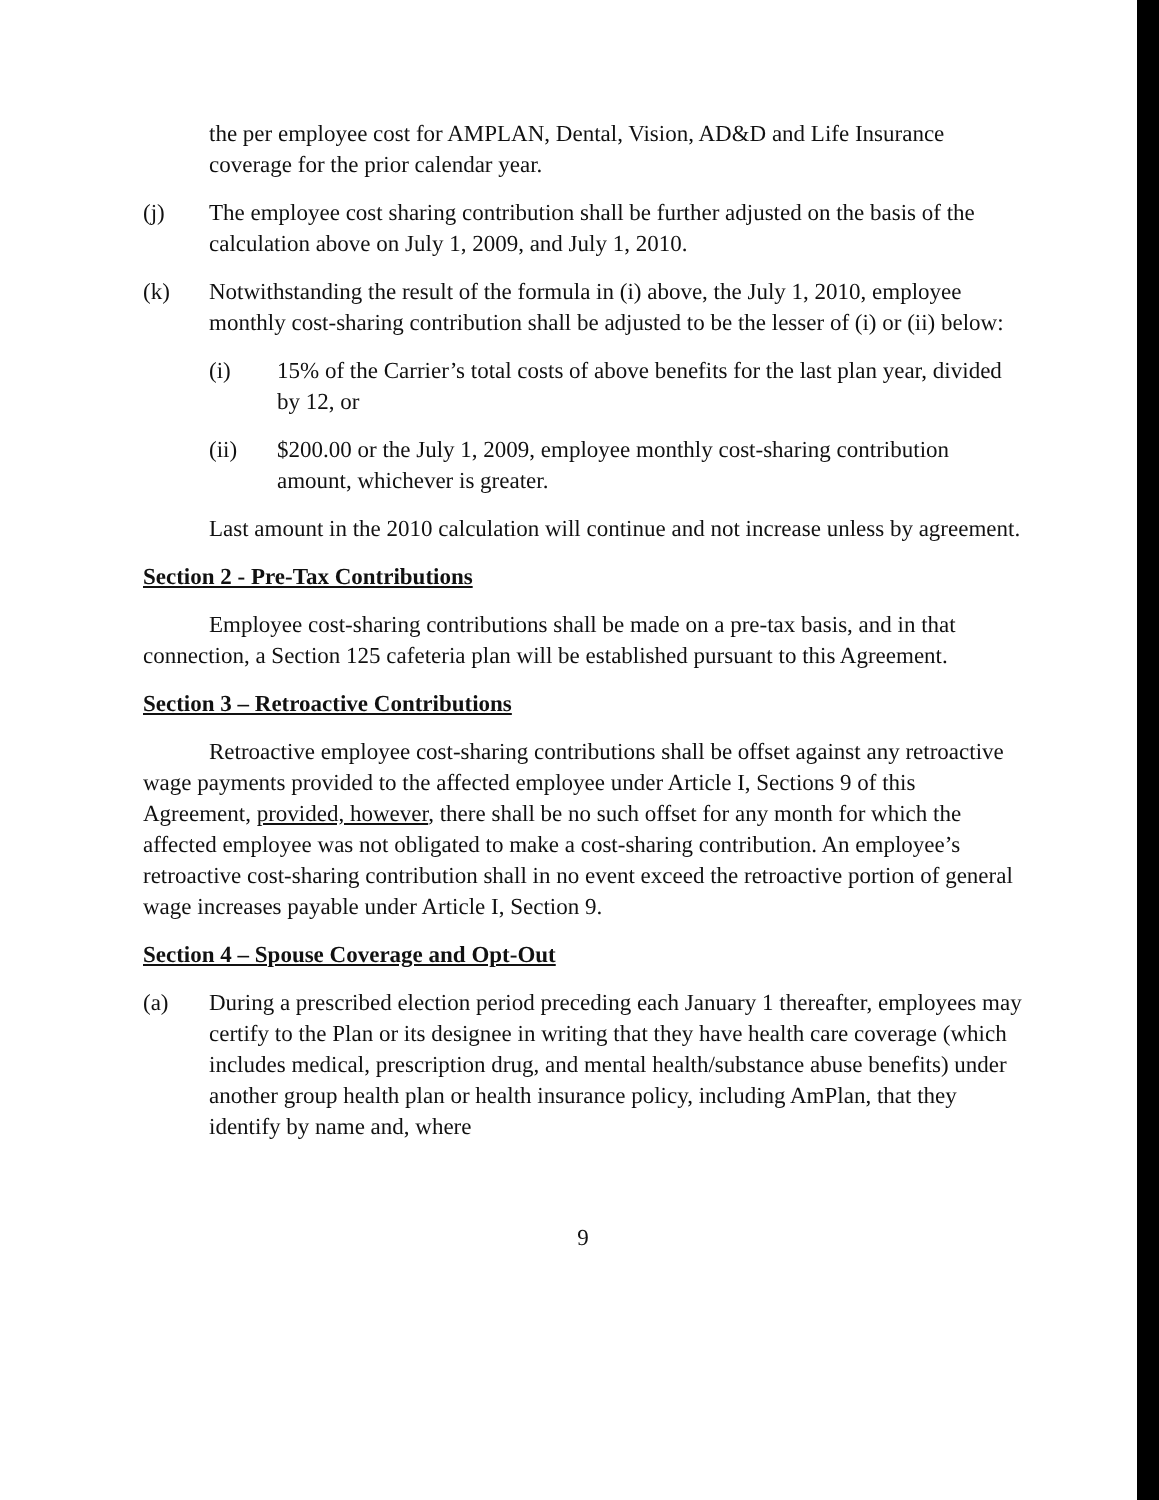the per employee cost for AMPLAN, Dental, Vision, AD&D and Life Insurance coverage for the prior calendar year.
(j) The employee cost sharing contribution shall be further adjusted on the basis of the calculation above on July 1, 2009, and July 1, 2010.
(k) Notwithstanding the result of the formula in (i) above, the July 1, 2010, employee monthly cost-sharing contribution shall be adjusted to be the lesser of (i) or (ii) below:
(i) 15% of the Carrier’s total costs of above benefits for the last plan year, divided by 12, or
(ii) $200.00 or the July 1, 2009, employee monthly cost-sharing contribution amount, whichever is greater.
Last amount in the 2010 calculation will continue and not increase unless by agreement.
Section 2 - Pre-Tax Contributions
Employee cost-sharing contributions shall be made on a pre-tax basis, and in that connection, a Section 125 cafeteria plan will be established pursuant to this Agreement.
Section 3 – Retroactive Contributions
Retroactive employee cost-sharing contributions shall be offset against any retroactive wage payments provided to the affected employee under Article I, Sections 9 of this Agreement, provided, however, there shall be no such offset for any month for which the affected employee was not obligated to make a cost-sharing contribution. An employee’s retroactive cost-sharing contribution shall in no event exceed the retroactive portion of general wage increases payable under Article I, Section 9.
Section 4 – Spouse Coverage and Opt-Out
(a) During a prescribed election period preceding each January 1 thereafter, employees may certify to the Plan or its designee in writing that they have health care coverage (which includes medical, prescription drug, and mental health/substance abuse benefits) under another group health plan or health insurance policy, including AmPlan, that they identify by name and, where
9